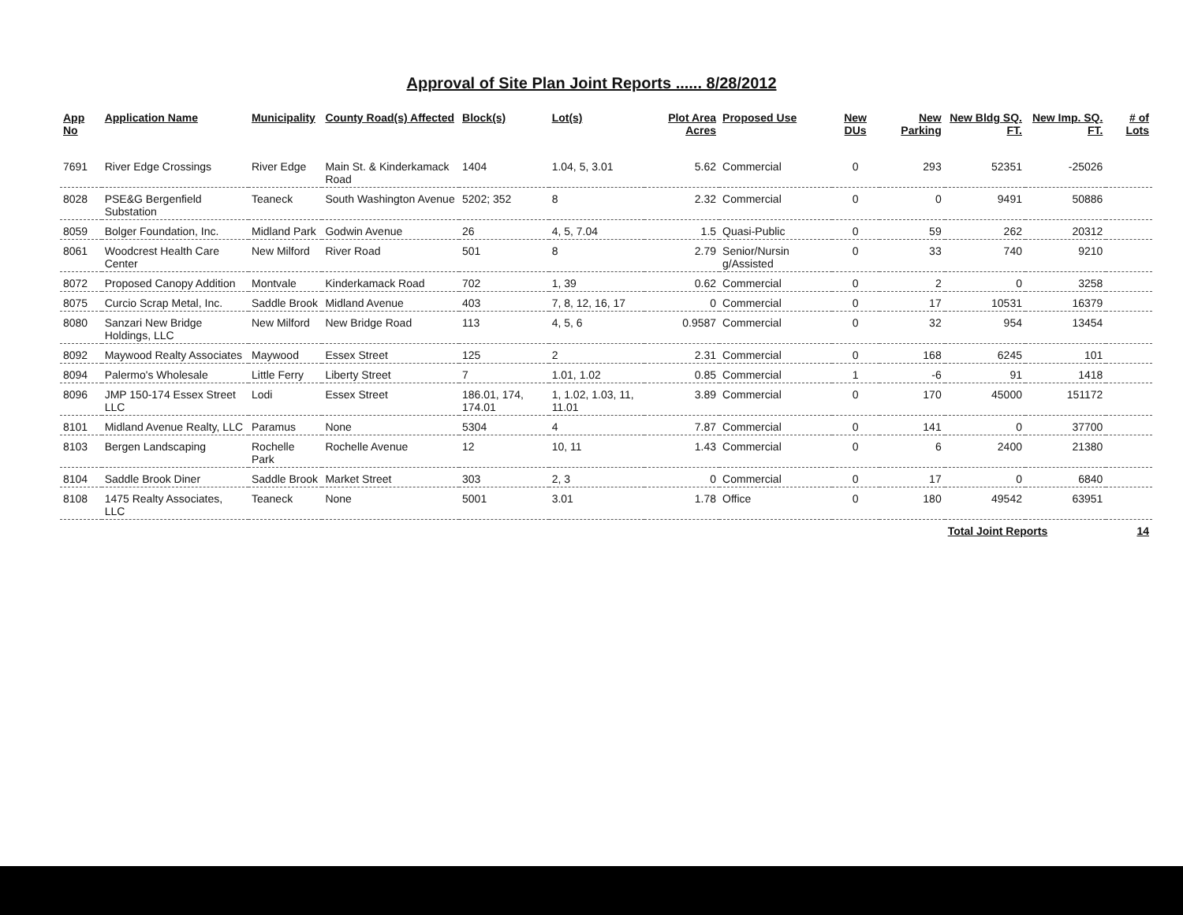Approval of Site Plan Joint Reports ...... 8/28/2012
| App No | Application Name | Municipality | County Road(s) Affected | Block(s) | Lot(s) | Plot Area Acres | Proposed Use | New DUs | New Parking | New Bldg SQ. FT. | New Imp. SQ. FT. | # of Lots |
| --- | --- | --- | --- | --- | --- | --- | --- | --- | --- | --- | --- | --- |
| 7691 | River Edge Crossings | River Edge | Main St. & Kinderkamack Road | 1404 | 1.04, 5, 3.01 | 5.62 | Commercial | 0 | 293 | 52351 | -25026 | |
| 8028 | PSE&G Bergenfield Substation | Teaneck | South Washington Avenue | 5202; 352 | 8 | 2.32 | Commercial | 0 | 0 | 9491 | 50886 | |
| 8059 | Bolger Foundation, Inc. | Midland Park | Godwin Avenue | 26 | 4, 5, 7.04 | 1.5 | Quasi-Public | 0 | 59 | 262 | 20312 | |
| 8061 | Woodcrest Health Care Center | New Milford | River Road | 501 | 8 | 2.79 | Senior/Nursin g/Assisted | 0 | 33 | 740 | 9210 | |
| 8072 | Proposed Canopy Addition | Montvale | Kinderkamack Road | 702 | 1, 39 | 0.62 | Commercial | 0 | 2 | 0 | 3258 | |
| 8075 | Curcio Scrap Metal, Inc. | Saddle Brook | Midland Avenue | 403 | 7, 8, 12, 16, 17 | 0 | Commercial | 0 | 17 | 10531 | 16379 | |
| 8080 | Sanzari New Bridge Holdings, LLC | New Milford | New Bridge Road | 113 | 4, 5, 6 | 0.9587 | Commercial | 0 | 32 | 954 | 13454 | |
| 8092 | Maywood Realty Associates | Maywood | Essex Street | 125 | 2 | 2.31 | Commercial | 0 | 168 | 6245 | 101 | |
| 8094 | Palermo's Wholesale | Little Ferry | Liberty Street | 7 | 1.01, 1.02 | 0.85 | Commercial | 1 | -6 | 91 | 1418 | |
| 8096 | JMP 150-174 Essex Street LLC | Lodi | Essex Street | 186.01, 174, 174.01 | 1, 1.02, 1.03, 11, 11.01 | 3.89 | Commercial | 0 | 170 | 45000 | 151172 | |
| 8101 | Midland Avenue Realty, LLC | Paramus | None | 5304 | 4 | 7.87 | Commercial | 0 | 141 | 0 | 37700 | |
| 8103 | Bergen Landscaping | Rochelle Park | Rochelle Avenue | 12 | 10, 11 | 1.43 | Commercial | 0 | 6 | 2400 | 21380 | |
| 8104 | Saddle Brook Diner | Saddle Brook | Market Street | 303 | 2, 3 | 0 | Commercial | 0 | 17 | 0 | 6840 | |
| 8108 | 1475 Realty Associates, LLC | Teaneck | None | 5001 | 3.01 | 1.78 | Office | 0 | 180 | 49542 | 63951 | |
| | | | | | | | | | | Total Joint Reports | | 14 |